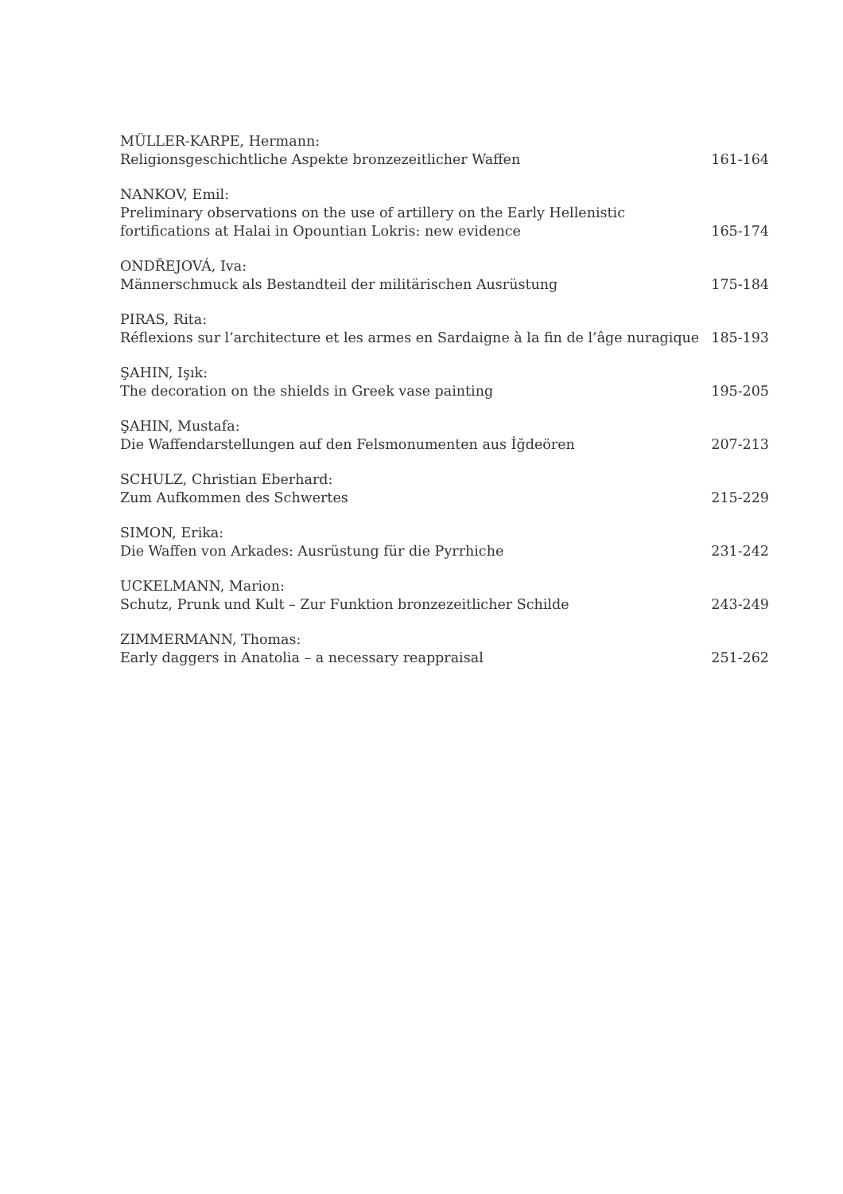MÜLLER-KARPE, Hermann:
Religionsgeschichtliche Aspekte bronzezeitlicher Waffen 161-164
NANKOV, Emil:
Preliminary observations on the use of artillery on the Early Hellenistic
fortifications at Halai in Opountian Lokris: new evidence 165-174
ONDŘEJOVÁ, Iva:
Männerschmuck als Bestandteil der militärischen Ausrüstung 175-184
PIRAS, Rita:
Réflexions sur l’architecture et les armes en Sardaigne à la fin de l’âge nuragique 185-193
ŞAHIN, Işık:
The decoration on the shields in Greek vase painting 195-205
ŞAHIN, Mustafa:
Die Waffendarstellungen auf den Felsmonumenten aus İğdeören 207-213
SCHULZ, Christian Eberhard:
Zum Aufkommen des Schwertes 215-229
SIMON, Erika:
Die Waffen von Arkades: Ausrüstung für die Pyrrhiche 231-242
UCKELMANN, Marion:
Schutz, Prunk und Kult – Zur Funktion bronzezeitlicher Schilde 243-249
ZIMMERMANN, Thomas:
Early daggers in Anatolia – a necessary reappraisal 251-262